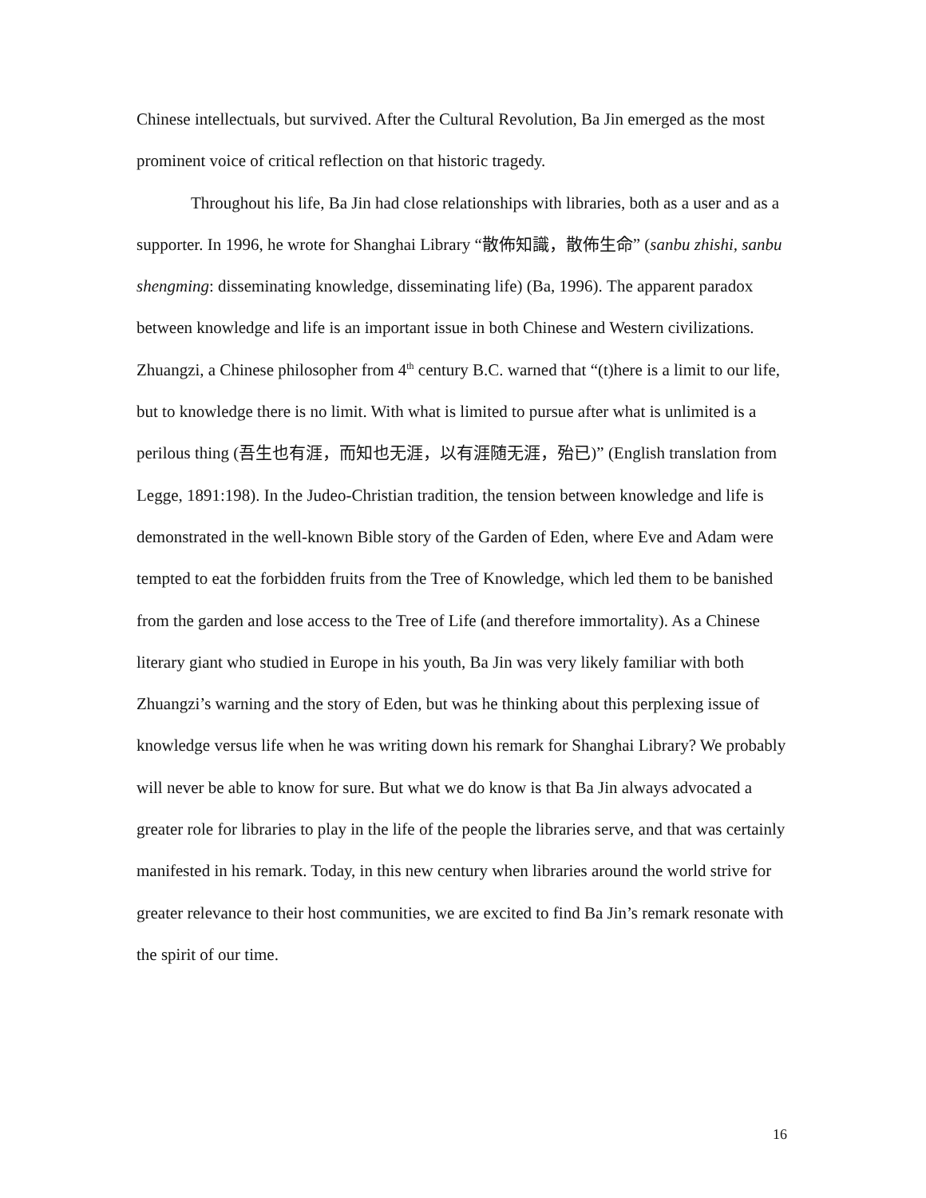Chinese intellectuals, but survived. After the Cultural Revolution, Ba Jin emerged as the most prominent voice of critical reflection on that historic tragedy.
Throughout his life, Ba Jin had close relationships with libraries, both as a user and as a supporter. In 1996, he wrote for Shanghai Library “散佈知識，散佈生命” (sanbu zhishi, sanbu shengming: disseminating knowledge, disseminating life) (Ba, 1996). The apparent paradox between knowledge and life is an important issue in both Chinese and Western civilizations. Zhuangzi, a Chinese philosopher from 4<sup>th</sup> century B.C. warned that “(t)here is a limit to our life, but to knowledge there is no limit. With what is limited to pursue after what is unlimited is a perilous thing (吾生也有涯，而知也无涯，以有涯随无涯，殆已)” (English translation from Legge, 1891:198). In the Judeo-Christian tradition, the tension between knowledge and life is demonstrated in the well-known Bible story of the Garden of Eden, where Eve and Adam were tempted to eat the forbidden fruits from the Tree of Knowledge, which led them to be banished from the garden and lose access to the Tree of Life (and therefore immortality). As a Chinese literary giant who studied in Europe in his youth, Ba Jin was very likely familiar with both Zhuangzi’s warning and the story of Eden, but was he thinking about this perplexing issue of knowledge versus life when he was writing down his remark for Shanghai Library? We probably will never be able to know for sure. But what we do know is that Ba Jin always advocated a greater role for libraries to play in the life of the people the libraries serve, and that was certainly manifested in his remark. Today, in this new century when libraries around the world strive for greater relevance to their host communities, we are excited to find Ba Jin’s remark resonate with the spirit of our time.
16